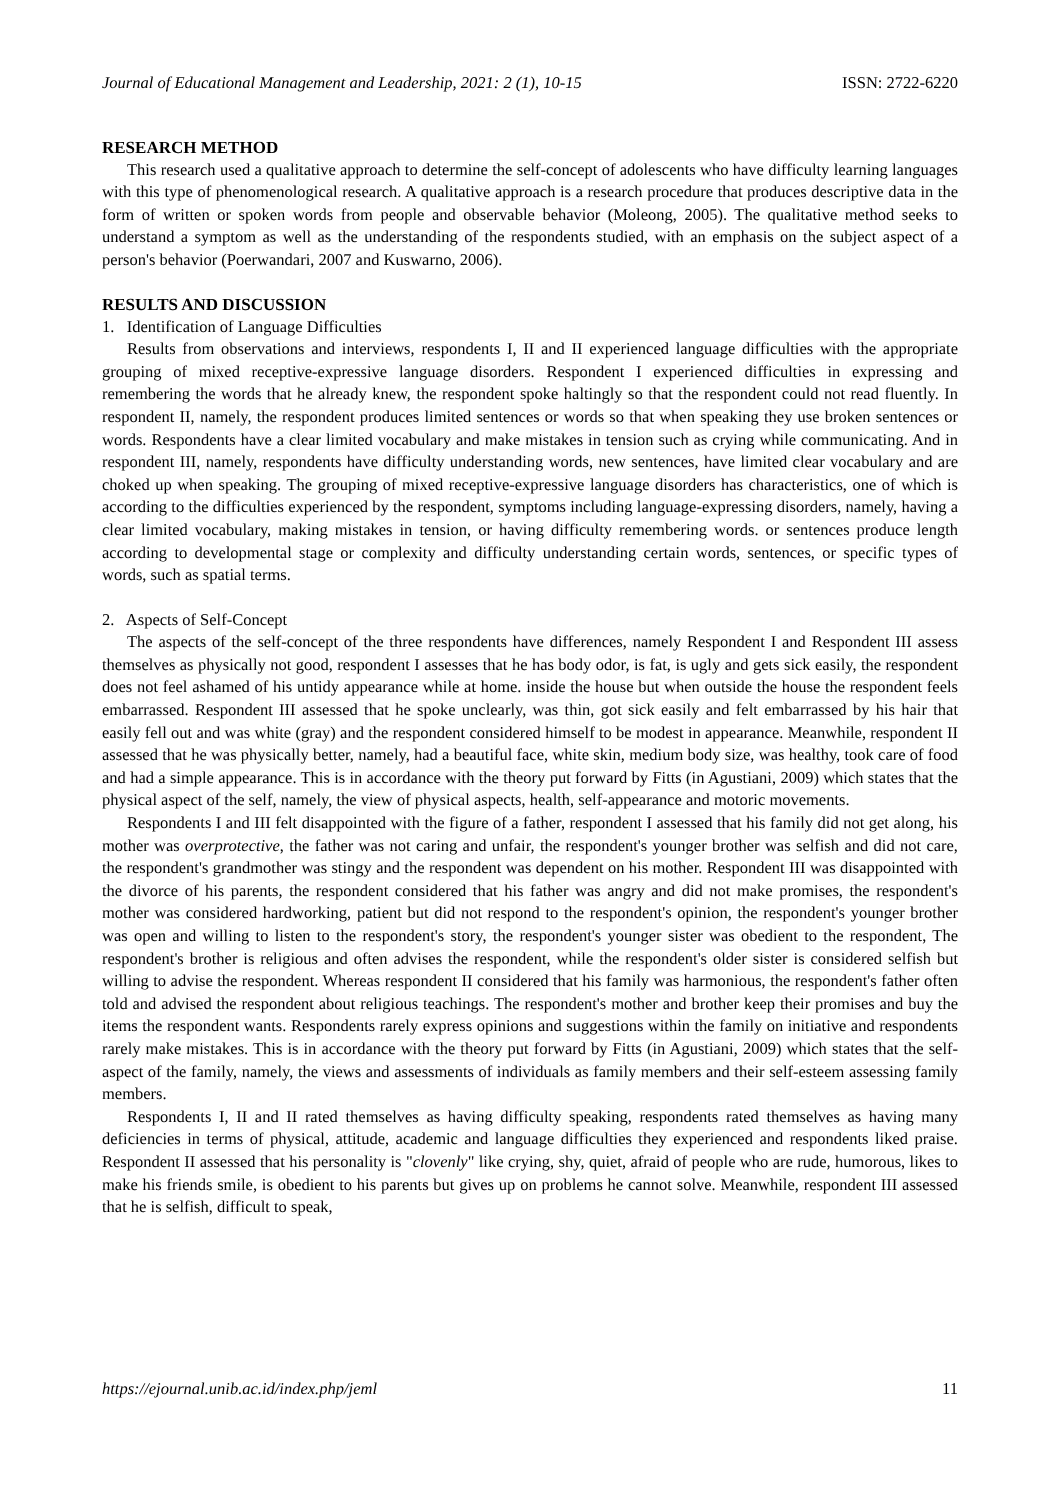Journal of Educational Management and Leadership, 2021: 2 (1), 10-15 ISSN: 2722-6220
RESEARCH METHOD
This research used a qualitative approach to determine the self-concept of adolescents who have difficulty learning languages with this type of phenomenological research. A qualitative approach is a research procedure that produces descriptive data in the form of written or spoken words from people and observable behavior (Moleong, 2005). The qualitative method seeks to understand a symptom as well as the understanding of the respondents studied, with an emphasis on the subject aspect of a person's behavior (Poerwandari, 2007 and Kuswarno, 2006).
RESULTS AND DISCUSSION
1. Identification of Language Difficulties
Results from observations and interviews, respondents I, II and II experienced language difficulties with the appropriate grouping of mixed receptive-expressive language disorders. Respondent I experienced difficulties in expressing and remembering the words that he already knew, the respondent spoke haltingly so that the respondent could not read fluently. In respondent II, namely, the respondent produces limited sentences or words so that when speaking they use broken sentences or words. Respondents have a clear limited vocabulary and make mistakes in tension such as crying while communicating. And in respondent III, namely, respondents have difficulty understanding words, new sentences, have limited clear vocabulary and are choked up when speaking. The grouping of mixed receptive-expressive language disorders has characteristics, one of which is according to the difficulties experienced by the respondent, symptoms including language-expressing disorders, namely, having a clear limited vocabulary, making mistakes in tension, or having difficulty remembering words. or sentences produce length according to developmental stage or complexity and difficulty understanding certain words, sentences, or specific types of words, such as spatial terms.
2. Aspects of Self-Concept
The aspects of the self-concept of the three respondents have differences, namely Respondent I and Respondent III assess themselves as physically not good, respondent I assesses that he has body odor, is fat, is ugly and gets sick easily, the respondent does not feel ashamed of his untidy appearance while at home. inside the house but when outside the house the respondent feels embarrassed. Respondent III assessed that he spoke unclearly, was thin, got sick easily and felt embarrassed by his hair that easily fell out and was white (gray) and the respondent considered himself to be modest in appearance. Meanwhile, respondent II assessed that he was physically better, namely, had a beautiful face, white skin, medium body size, was healthy, took care of food and had a simple appearance. This is in accordance with the theory put forward by Fitts (in Agustiani, 2009) which states that the physical aspect of the self, namely, the view of physical aspects, health, self-appearance and motoric movements.
Respondents I and III felt disappointed with the figure of a father, respondent I assessed that his family did not get along, his mother was overprotective, the father was not caring and unfair, the respondent's younger brother was selfish and did not care, the respondent's grandmother was stingy and the respondent was dependent on his mother. Respondent III was disappointed with the divorce of his parents, the respondent considered that his father was angry and did not make promises, the respondent's mother was considered hardworking, patient but did not respond to the respondent's opinion, the respondent's younger brother was open and willing to listen to the respondent's story, the respondent's younger sister was obedient to the respondent, The respondent's brother is religious and often advises the respondent, while the respondent's older sister is considered selfish but willing to advise the respondent. Whereas respondent II considered that his family was harmonious, the respondent's father often told and advised the respondent about religious teachings. The respondent's mother and brother keep their promises and buy the items the respondent wants. Respondents rarely express opinions and suggestions within the family on initiative and respondents rarely make mistakes. This is in accordance with the theory put forward by Fitts (in Agustiani, 2009) which states that the self-aspect of the family, namely, the views and assessments of individuals as family members and their self-esteem assessing family members.
Respondents I, II and II rated themselves as having difficulty speaking, respondents rated themselves as having many deficiencies in terms of physical, attitude, academic and language difficulties they experienced and respondents liked praise. Respondent II assessed that his personality is "clovenly" like crying, shy, quiet, afraid of people who are rude, humorous, likes to make his friends smile, is obedient to his parents but gives up on problems he cannot solve. Meanwhile, respondent III assessed that he is selfish, difficult to speak,
https://ejournal.unib.ac.id/index.php/jeml 11